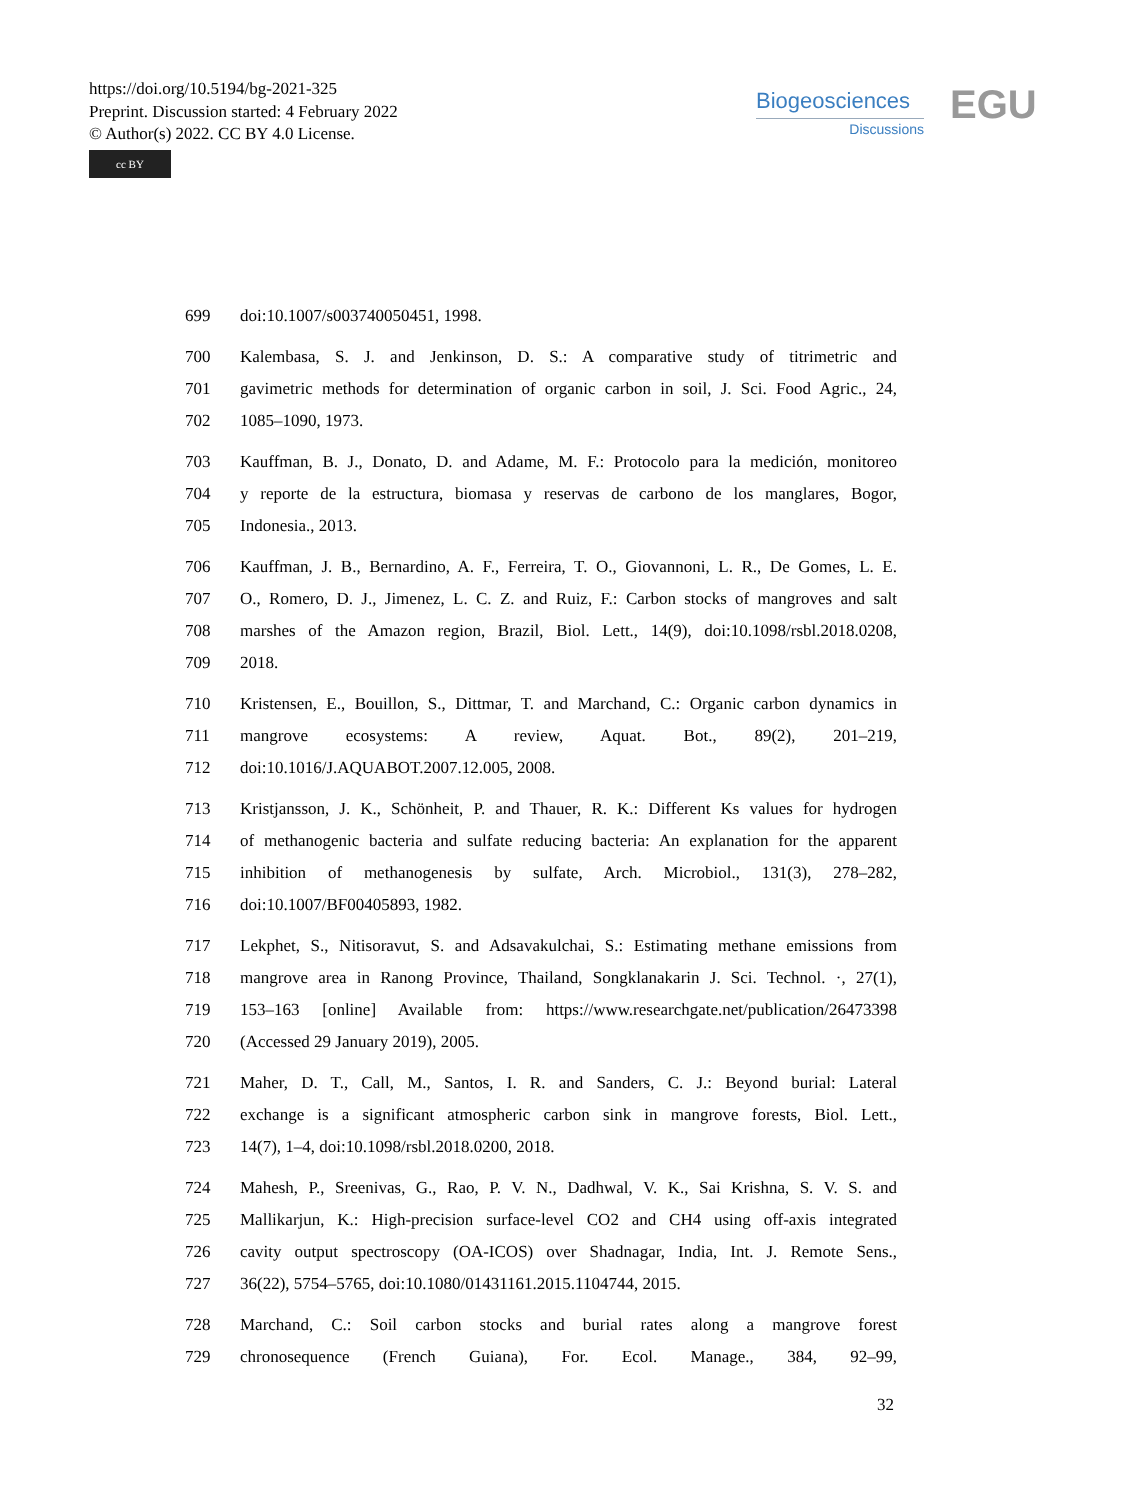https://doi.org/10.5194/bg-2021-325
Preprint. Discussion started: 4 February 2022
© Author(s) 2022. CC BY 4.0 License.
cc BY
Biogeosciences
Discussions
EGU
699 doi:10.1007/s003740050451, 1998.
700 Kalembasa, S. J. and Jenkinson, D. S.: A comparative study of titrimetric and
701 gavimetric methods for determination of organic carbon in soil, J. Sci. Food Agric., 24,
702 1085–1090, 1973.
703 Kauffman, B. J., Donato, D. and Adame, M. F.: Protocolo para la medición, monitoreo
704 y reporte de la estructura, biomasa y reservas de carbono de los manglares, Bogor,
705 Indonesia., 2013.
706 Kauffman, J. B., Bernardino, A. F., Ferreira, T. O., Giovannoni, L. R., De Gomes, L. E.
707 O., Romero, D. J., Jimenez, L. C. Z. and Ruiz, F.: Carbon stocks of mangroves and salt
708 marshes of the Amazon region, Brazil, Biol. Lett., 14(9), doi:10.1098/rsbl.2018.0208,
709 2018.
710 Kristensen, E., Bouillon, S., Dittmar, T. and Marchand, C.: Organic carbon dynamics in
711 mangrove ecosystems: A review, Aquat. Bot., 89(2), 201–219,
712 doi:10.1016/J.AQUABOT.2007.12.005, 2008.
713 Kristjansson, J. K., Schönheit, P. and Thauer, R. K.: Different Ks values for hydrogen
714 of methanogenic bacteria and sulfate reducing bacteria: An explanation for the apparent
715 inhibition of methanogenesis by sulfate, Arch. Microbiol., 131(3), 278–282,
716 doi:10.1007/BF00405893, 1982.
717 Lekphet, S., Nitisoravut, S. and Adsavakulchai, S.: Estimating methane emissions from
718 mangrove area in Ranong Province, Thailand, Songklanakarin J. Sci. Technol. ·, 27(1),
719 153–163 [online] Available from: https://www.researchgate.net/publication/26473398
720 (Accessed 29 January 2019), 2005.
721 Maher, D. T., Call, M., Santos, I. R. and Sanders, C. J.: Beyond burial: Lateral
722 exchange is a significant atmospheric carbon sink in mangrove forests, Biol. Lett.,
723 14(7), 1–4, doi:10.1098/rsbl.2018.0200, 2018.
724 Mahesh, P., Sreenivas, G., Rao, P. V. N., Dadhwal, V. K., Sai Krishna, S. V. S. and
725 Mallikarjun, K.: High-precision surface-level CO2 and CH4 using off-axis integrated
726 cavity output spectroscopy (OA-ICOS) over Shadnagar, India, Int. J. Remote Sens.,
727 36(22), 5754–5765, doi:10.1080/01431161.2015.1104744, 2015.
728 Marchand, C.: Soil carbon stocks and burial rates along a mangrove forest
729 chronosequence (French Guiana), For. Ecol. Manage., 384, 92–99,
32